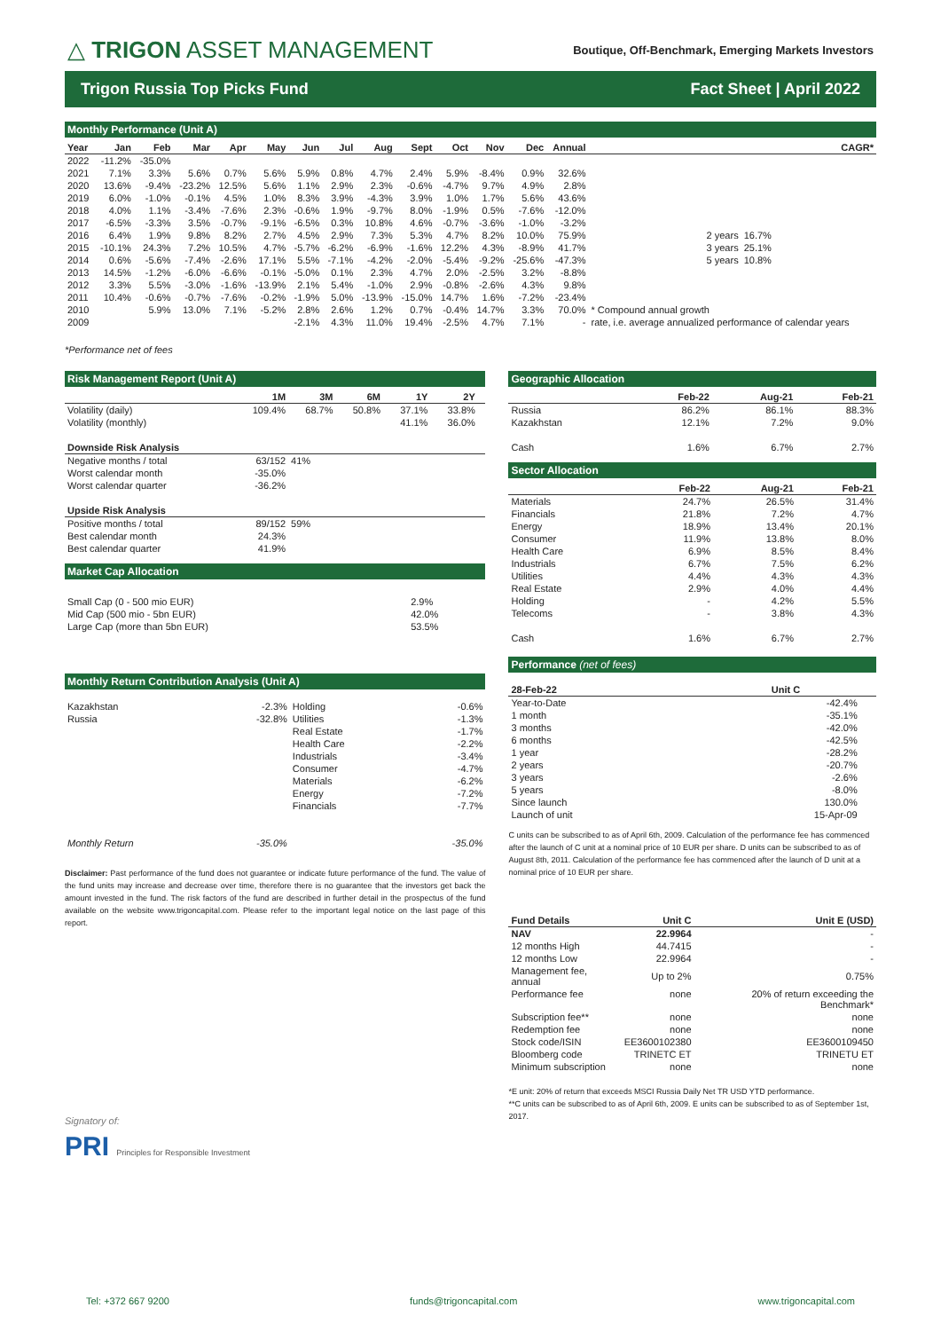△ TRIGON ASSET MANAGEMENT
Boutique, Off-Benchmark, Emerging Markets Investors
Trigon Russia Top Picks Fund Fact Sheet | April 2022
Monthly Performance (Unit A)
| Year | Jan | Feb | Mar | Apr | May | Jun | Jul | Aug | Sept | Oct | Nov | Dec | Annual | CAGR* | |
| --- | --- | --- | --- | --- | --- | --- | --- | --- | --- | --- | --- | --- | --- | --- | --- |
| 2022 | -11.2% | -35.0% | | | | | | | | | | | | | |
| 2021 | 7.1% | 3.3% | 5.6% | 0.7% | 5.6% | 5.9% | 0.8% | 4.7% | 2.4% | 5.9% | -8.4% | 0.9% | 32.6% | | |
| 2020 | 13.6% | -9.4% | -23.2% | 12.5% | 5.6% | 1.1% | 2.9% | 2.3% | -0.6% | -4.7% | 9.7% | 4.9% | 2.8% | | |
| 2019 | 6.0% | -1.0% | -0.1% | 4.5% | 1.0% | 8.3% | 3.9% | -4.3% | 3.9% | 1.0% | 1.7% | 5.6% | 43.6% | | |
| 2018 | 4.0% | 1.1% | -3.4% | -7.6% | 2.3% | -0.6% | 1.9% | -9.7% | 8.0% | -1.9% | 0.5% | -7.6% | -12.0% | | |
| 2017 | -6.5% | -3.3% | 3.5% | -0.7% | -9.1% | -6.5% | 0.3% | 10.8% | 4.6% | -0.7% | -3.6% | -1.0% | -3.2% | | |
| 2016 | 6.4% | 1.9% | 9.8% | 8.2% | 2.7% | 4.5% | 2.9% | 7.3% | 5.3% | 4.7% | 8.2% | 10.0% | 75.9% | 2 years | 16.7% |
| 2015 | -10.1% | 24.3% | 7.2% | 10.5% | 4.7% | -5.7% | -6.2% | -6.9% | -1.6% | 12.2% | 4.3% | -8.9% | 41.7% | 3 years | 25.1% |
| 2014 | 0.6% | -5.6% | -7.4% | -2.6% | 17.1% | 5.5% | -7.1% | -4.2% | -2.0% | -5.4% | -9.2% | -25.6% | -47.3% | 5 years | 10.8% |
| 2013 | 14.5% | -1.2% | -6.0% | -6.6% | -0.1% | -5.0% | 0.1% | 2.3% | 4.7% | 2.0% | -2.5% | 3.2% | -8.8% | | |
| 2012 | 3.3% | 5.5% | -3.0% | -1.6% | -13.9% | 2.1% | 5.4% | -1.0% | 2.9% | -0.8% | -2.6% | 4.3% | 9.8% | | |
| 2011 | 10.4% | -0.6% | -0.7% | -7.6% | -0.2% | -1.9% | 5.0% | -13.9% | -15.0% | 14.7% | 1.6% | -7.2% | -23.4% | | |
| 2010 | | 5.9% | 13.0% | 7.1% | -5.2% | 2.8% | 2.6% | 1.2% | 0.7% | -0.4% | 14.7% | 3.3% | 70.0% | * Compound annual growth | |
| 2009 | | | | | | -2.1% | 4.3% | 11.0% | 19.4% | -2.5% | 4.7% | 7.1% | - | rate, i.e. average annualized performance of calendar years | |
*Performance net of fees
Risk Management Report (Unit A)
| | 1M | 3M | 6M | 1Y | 2Y | |
| --- | --- | --- | --- | --- | --- | --- |
| Volatility (daily) | 109.4% | 68.7% | 50.8% | 37.1% | 33.8% | |
| Volatility (monthly) | | | | 41.1% | 36.0% | |
| Downside Risk Analysis | | | | | | |
| Negative months / total | 63/152 | 41% | | | | |
| Worst calendar month | -35.0% | | | | | |
| Worst calendar quarter | -36.2% | | | | | |
| Upside Risk Analysis | | | | | | |
| Positive months / total | 89/152 | 59% | | | | |
| Best calendar month | 24.3% | | | | | |
| Best calendar quarter | 41.9% | | | | | |
Market Cap Allocation
| Small Cap (0 - 500 mio EUR) | 2.9% |
| Mid Cap (500 mio - 5bn EUR) | 42.0% |
| Large Cap (more than 5bn EUR) | 53.5% |
Monthly Return Contribution Analysis (Unit A)
| Kazakhstan | -2.3% | Holding | -0.6% |
| Russia | -32.8% | Utilities | -1.3% |
| | | Real Estate | -1.7% |
| | | Health Care | -2.2% |
| | | Industrials | -3.4% |
| | | Consumer | -4.7% |
| | | Materials | -6.2% |
| | | Energy | -7.2% |
| | | Financials | -7.7% |
| Monthly Return | -35.0% | | -35.0% |
Disclaimer: Past performance of the fund does not guarantee or indicate future performance of the fund. The value of the fund units may increase and decrease over time, therefore there is no guarantee that the investors get back the amount invested in the fund. The risk factors of the fund are described in further detail in the prospectus of the fund available on the website www.trigoncapital.com. Please refer to the important legal notice on the last page of this report.
Signatory of:
PRI Principles for Responsible Investment
Geographic Allocation
| | Feb-22 | Aug-21 | Feb-21 |
| --- | --- | --- | --- |
| Russia | 86.2% | 86.1% | 88.3% |
| Kazakhstan | 12.1% | 7.2% | 9.0% |
| Cash | 1.6% | 6.7% | 2.7% |
Sector Allocation
| | Feb-22 | Aug-21 | Feb-21 |
| --- | --- | --- | --- |
| Materials | 24.7% | 26.5% | 31.4% |
| Financials | 21.8% | 7.2% | 4.7% |
| Energy | 18.9% | 13.4% | 20.1% |
| Consumer | 11.9% | 13.8% | 8.0% |
| Health Care | 6.9% | 8.5% | 8.4% |
| Industrials | 6.7% | 7.5% | 6.2% |
| Utilities | 4.4% | 4.3% | 4.3% |
| Real Estate | 2.9% | 4.0% | 4.4% |
| Holding | - | 4.2% | 5.5% |
| Telecoms | - | 3.8% | 4.3% |
| Cash | 1.6% | 6.7% | 2.7% |
Performance (net of fees)
| 28-Feb-22 | Unit C | |
| --- | --- | --- |
| Year-to-Date | -42.4% | |
| 1 month | -35.1% | |
| 3 months | -42.0% | |
| 6 months | -42.5% | |
| 1 year | -28.2% | |
| 2 years | -20.7% | |
| 3 years | -2.6% | |
| 5 years | -8.0% | |
| Since launch | 130.0% | |
| Launch of unit | 15-Apr-09 | |
C units can be subscribed to as of April 6th, 2009. Calculation of the performance fee has commenced after the launch of C unit at a nominal price of 10 EUR per share. D units can be subscribed to as of August 8th, 2011. Calculation of the performance fee has commenced after the launch of D unit at a nominal price of 10 EUR per share.
| Fund Details | Unit C | Unit E (USD) |
| --- | --- | --- |
| NAV | 22.9964 | - |
| 12 months High | 44.7415 | - |
| 12 months Low | 22.9964 | - |
| Management fee, annual | Up to 2% | 0.75% |
| Performance fee | none | 20% of return exceeding the Benchmark* |
| Subscription fee** | none | none |
| Redemption fee | none | none |
| Stock code/ISIN | EE3600102380 | EE3600109450 |
| Bloomberg code | TRINETC ET | TRINETU ET |
| Minimum subscription | none | none |
*E unit: 20% of return that exceeds MSCI Russia Daily Net TR USD YTD performance.
**C units can be subscribed to as of April 6th, 2009. E units can be subscribed to as of September 1st, 2017.
Tel: +372 667 9200 funds@trigoncapital.com www.trigoncapital.com